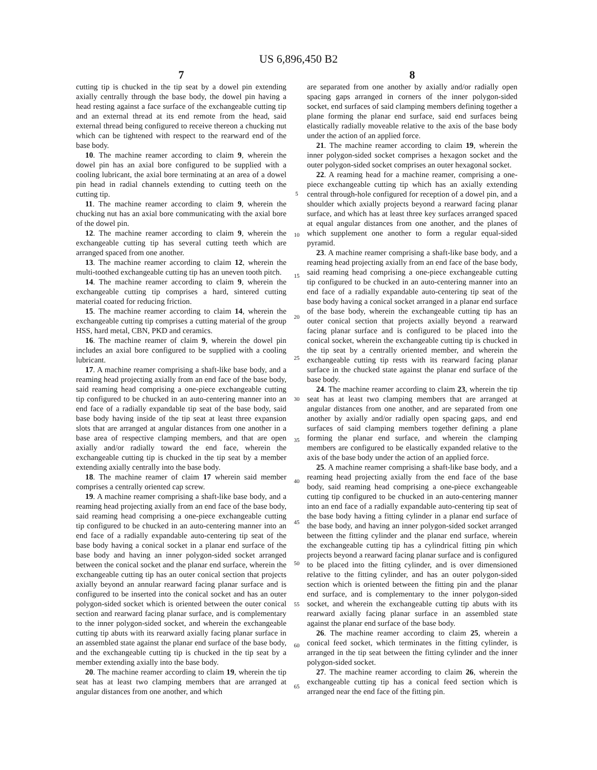US 6,896,450 B2
7
cutting tip is chucked in the tip seat by a dowel pin extending axially centrally through the base body, the dowel pin having a head resting against a face surface of the exchangeable cutting tip and an external thread at its end remote from the head, said external thread being configured to receive thereon a chucking nut which can be tightened with respect to the rearward end of the base body.
10. The machine reamer according to claim 9, wherein the dowel pin has an axial bore configured to be supplied with a cooling lubricant, the axial bore terminating at an area of a dowel pin head in radial channels extending to cutting teeth on the cutting tip.
11. The machine reamer according to claim 9, wherein the chucking nut has an axial bore communicating with the axial bore of the dowel pin.
12. The machine reamer according to claim 9, wherein the exchangeable cutting tip has several cutting teeth which are arranged spaced from one another.
13. The machine reamer according to claim 12, wherein the multi-toothed exchangeable cutting tip has an uneven tooth pitch.
14. The machine reamer according to claim 9, wherein the exchangeable cutting tip comprises a hard, sintered cutting material coated for reducing friction.
15. The machine reamer according to claim 14, wherein the exchangeable cutting tip comprises a cutting material of the group HSS, hard metal, CBN, PKD and ceramics.
16. The machine reamer of claim 9, wherein the dowel pin includes an axial bore configured to be supplied with a cooling lubricant.
17. A machine reamer comprising a shaft-like base body, and a reaming head projecting axially from an end face of the base body, said reaming head comprising a one-piece exchangeable cutting tip configured to be chucked in an auto-centering manner into an end face of a radially expandable tip seat of the base body, said base body having inside of the tip seat at least three expansion slots that are arranged at angular distances from one another in a base area of respective clamping members, and that are open axially and/or radially toward the end face, wherein the exchangeable cutting tip is chucked in the tip seat by a member extending axially centrally into the base body.
18. The machine reamer of claim 17 wherein said member comprises a centrally oriented cap screw.
19. A machine reamer comprising a shaft-like base body, and a reaming head projecting axially from an end face of the base body, said reaming head comprising a one-piece exchangeable cutting tip configured to be chucked in an auto-centering manner into an end face of a radially expandable auto-centering tip seat of the base body having a conical socket in a planar end surface of the base body and having an inner polygon-sided socket arranged between the conical socket and the planar end surface, wherein the exchangeable cutting tip has an outer conical section that projects axially beyond an annular rearward facing planar surface and is configured to be inserted into the conical socket and has an outer polygon-sided socket which is oriented between the outer conical section and rearward facing planar surface, and is complementary to the inner polygon-sided socket, and wherein the exchangeable cutting tip abuts with its rearward axially facing planar surface in an assembled state against the planar end surface of the base body, and the exchangeable cutting tip is chucked in the tip seat by a member extending axially into the base body.
20. The machine reamer according to claim 19, wherein the tip seat has at least two clamping members that are arranged at angular distances from one another, and which
5
10
15
20
25
30
35
40
45
50
55
60
65
8
are separated from one another by axially and/or radially open spacing gaps arranged in corners of the inner polygon-sided socket, end surfaces of said clamping members defining together a plane forming the planar end surface, said end surfaces being elastically radially moveable relative to the axis of the base body under the action of an applied force.
21. The machine reamer according to claim 19, wherein the inner polygon-sided socket comprises a hexagon socket and the outer polygon-sided socket comprises an outer hexagonal socket.
22. A reaming head for a machine reamer, comprising a one-piece exchangeable cutting tip which has an axially extending central through-hole configured for reception of a dowel pin, and a shoulder which axially projects beyond a rearward facing planar surface, and which has at least three key surfaces arranged spaced at equal angular distances from one another, and the planes of which supplement one another to form a regular equal-sided pyramid.
23. A machine reamer comprising a shaft-like base body, and a reaming head projecting axially from an end face of the base body, said reaming head comprising a one-piece exchangeable cutting tip configured to be chucked in an auto-centering manner into an end face of a radially expandable auto-centering tip seat of the base body having a conical socket arranged in a planar end surface of the base body, wherein the exchangeable cutting tip has an outer conical section that projects axially beyond a rearward facing planar surface and is configured to be placed into the conical socket, wherein the exchangeable cutting tip is chucked in the tip seat by a centrally oriented member, and wherein the exchangeable cutting tip rests with its rearward facing planar surface in the chucked state against the planar end surface of the base body.
24. The machine reamer according to claim 23, wherein the tip seat has at least two clamping members that are arranged at angular distances from one another, and are separated from one another by axially and/or radially open spacing gaps, and end surfaces of said clamping members together defining a plane forming the planar end surface, and wherein the clamping members are configured to be elastically expanded relative to the axis of the base body under the action of an applied force.
25. A machine reamer comprising a shaft-like base body, and a reaming head projecting axially from the end face of the base body, said reaming head comprising a one-piece exchangeable cutting tip configured to be chucked in an auto-centering manner into an end face of a radially expandable auto-centering tip seat of the base body having a fitting cylinder in a planar end surface of the base body, and having an inner polygon-sided socket arranged between the fitting cylinder and the planar end surface, wherein the exchangeable cutting tip has a cylindrical fitting pin which projects beyond a rearward facing planar surface and is configured to be placed into the fitting cylinder, and is over dimensioned relative to the fitting cylinder, and has an outer polygon-sided section which is oriented between the fitting pin and the planar end surface, and is complementary to the inner polygon-sided socket, and wherein the exchangeable cutting tip abuts with its rearward axially facing planar surface in an assembled state against the planar end surface of the base body.
26. The machine reamer according to claim 25, wherein a conical feed socket, which terminates in the fitting cylinder, is arranged in the tip seat between the fitting cylinder and the inner polygon-sided socket.
27. The machine reamer according to claim 26, wherein the exchangeable cutting tip has a conical feed section which is arranged near the end face of the fitting pin.